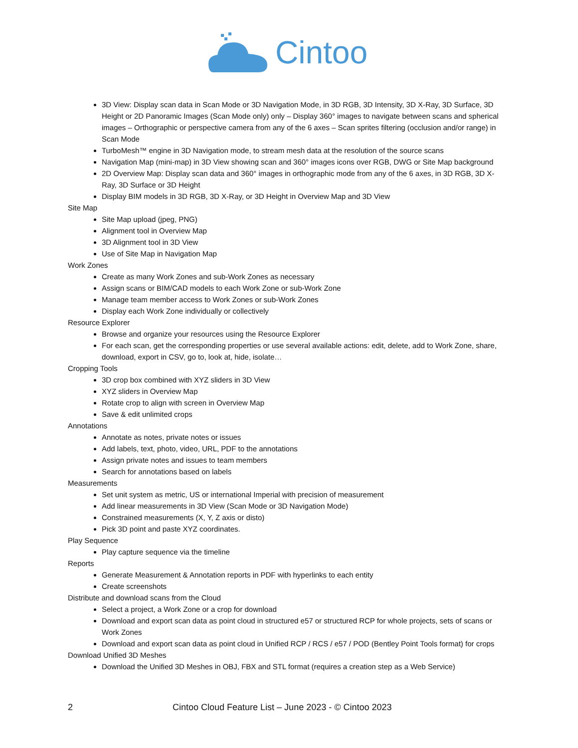Cintoo
3D View: Display scan data in Scan Mode or 3D Navigation Mode, in 3D RGB, 3D Intensity, 3D X-Ray, 3D Surface, 3D Height or 2D Panoramic Images (Scan Mode only) only – Display 360° images to navigate between scans and spherical images – Orthographic or perspective camera from any of the 6 axes – Scan sprites filtering (occlusion and/or range) in Scan Mode
TurboMesh™ engine in 3D Navigation mode, to stream mesh data at the resolution of the source scans
Navigation Map (mini-map) in 3D View showing scan and 360° images icons over RGB, DWG or Site Map background
2D Overview Map: Display scan data and 360° images in orthographic mode from any of the 6 axes, in 3D RGB, 3D X-Ray, 3D Surface or 3D Height
Display BIM models in 3D RGB, 3D X-Ray, or 3D Height in Overview Map and 3D View
Site Map
Site Map upload (jpeg, PNG)
Alignment tool in Overview Map
3D Alignment tool in 3D View
Use of Site Map in Navigation Map
Work Zones
Create as many Work Zones and sub-Work Zones as necessary
Assign scans or BIM/CAD models to each Work Zone or sub-Work Zone
Manage team member access to Work Zones or sub-Work Zones
Display each Work Zone individually or collectively
Resource Explorer
Browse and organize your resources using the Resource Explorer
For each scan, get the corresponding properties or use several available actions: edit, delete, add to Work Zone, share, download, export in CSV, go to, look at, hide, isolate…
Cropping Tools
3D crop box combined with XYZ sliders in 3D View
XYZ sliders in Overview Map
Rotate crop to align with screen in Overview Map
Save & edit unlimited crops
Annotations
Annotate as notes, private notes or issues
Add labels, text, photo, video, URL, PDF to the annotations
Assign private notes and issues to team members
Search for annotations based on labels
Measurements
Set unit system as metric, US or international Imperial with precision of measurement
Add linear measurements in 3D View (Scan Mode or 3D Navigation Mode)
Constrained measurements (X, Y, Z axis or disto)
Pick 3D point and paste XYZ coordinates.
Play Sequence
Play capture sequence via the timeline
Reports
Generate Measurement & Annotation reports in PDF with hyperlinks to each entity
Create screenshots
Distribute and download scans from the Cloud
Select a project, a Work Zone or a crop for download
Download and export scan data as point cloud in structured e57 or structured RCP for whole projects, sets of scans or Work Zones
Download and export scan data as point cloud in Unified RCP / RCS / e57 / POD (Bentley Point Tools format) for crops
Download Unified 3D Meshes
Download the Unified 3D Meshes in OBJ, FBX and STL format (requires a creation step as a Web Service)
2 Cintoo Cloud Feature List – June 2023 - © Cintoo 2023